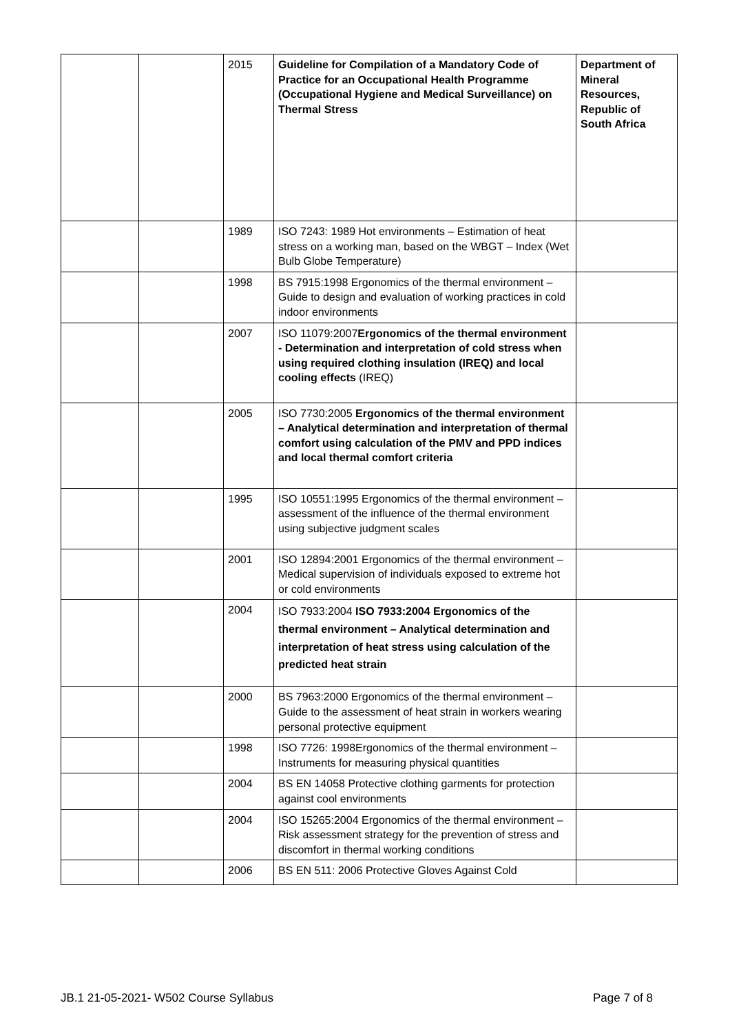| | | 2015 | Guideline for Compilation of a Mandatory Code of Practice for an Occupational Health Programme (Occupational Hygiene and Medical Surveillance) on Thermal Stress | Department of Mineral Resources, Republic of South Africa |
| | | 1989 | ISO 7243: 1989 Hot environments – Estimation of heat stress on a working man, based on the WBGT – Index (Wet Bulb Globe Temperature) | |
| | | 1998 | BS 7915:1998 Ergonomics of the thermal environment – Guide to design and evaluation of working practices in cold indoor environments | |
| | | 2007 | ISO 11079:2007 Ergonomics of the thermal environment - Determination and interpretation of cold stress when using required clothing insulation (IREQ) and local cooling effects (IREQ) | |
| | | 2005 | ISO 7730:2005 Ergonomics of the thermal environment – Analytical determination and interpretation of thermal comfort using calculation of the PMV and PPD indices and local thermal comfort criteria | |
| | | 1995 | ISO 10551:1995 Ergonomics of the thermal environment – assessment of the influence of the thermal environment using subjective judgment scales | |
| | | 2001 | ISO 12894:2001 Ergonomics of the thermal environment – Medical supervision of individuals exposed to extreme hot or cold environments | |
| | | 2004 | ISO 7933:2004 ISO 7933:2004 Ergonomics of the thermal environment – Analytical determination and interpretation of heat stress using calculation of the predicted heat strain | |
| | | 2000 | BS 7963:2000 Ergonomics of the thermal environment – Guide to the assessment of heat strain in workers wearing personal protective equipment | |
| | | 1998 | ISO 7726: 1998Ergonomics of the thermal environment – Instruments for measuring physical quantities | |
| | | 2004 | BS EN 14058 Protective clothing garments for protection against cool environments | |
| | | 2004 | ISO 15265:2004 Ergonomics of the thermal environment – Risk assessment strategy for the prevention of stress and discomfort in thermal working conditions | |
| | | 2006 | BS EN 511: 2006 Protective Gloves Against Cold | |
JB.1 21-05-2021- W502 Course Syllabus Page 7 of 8